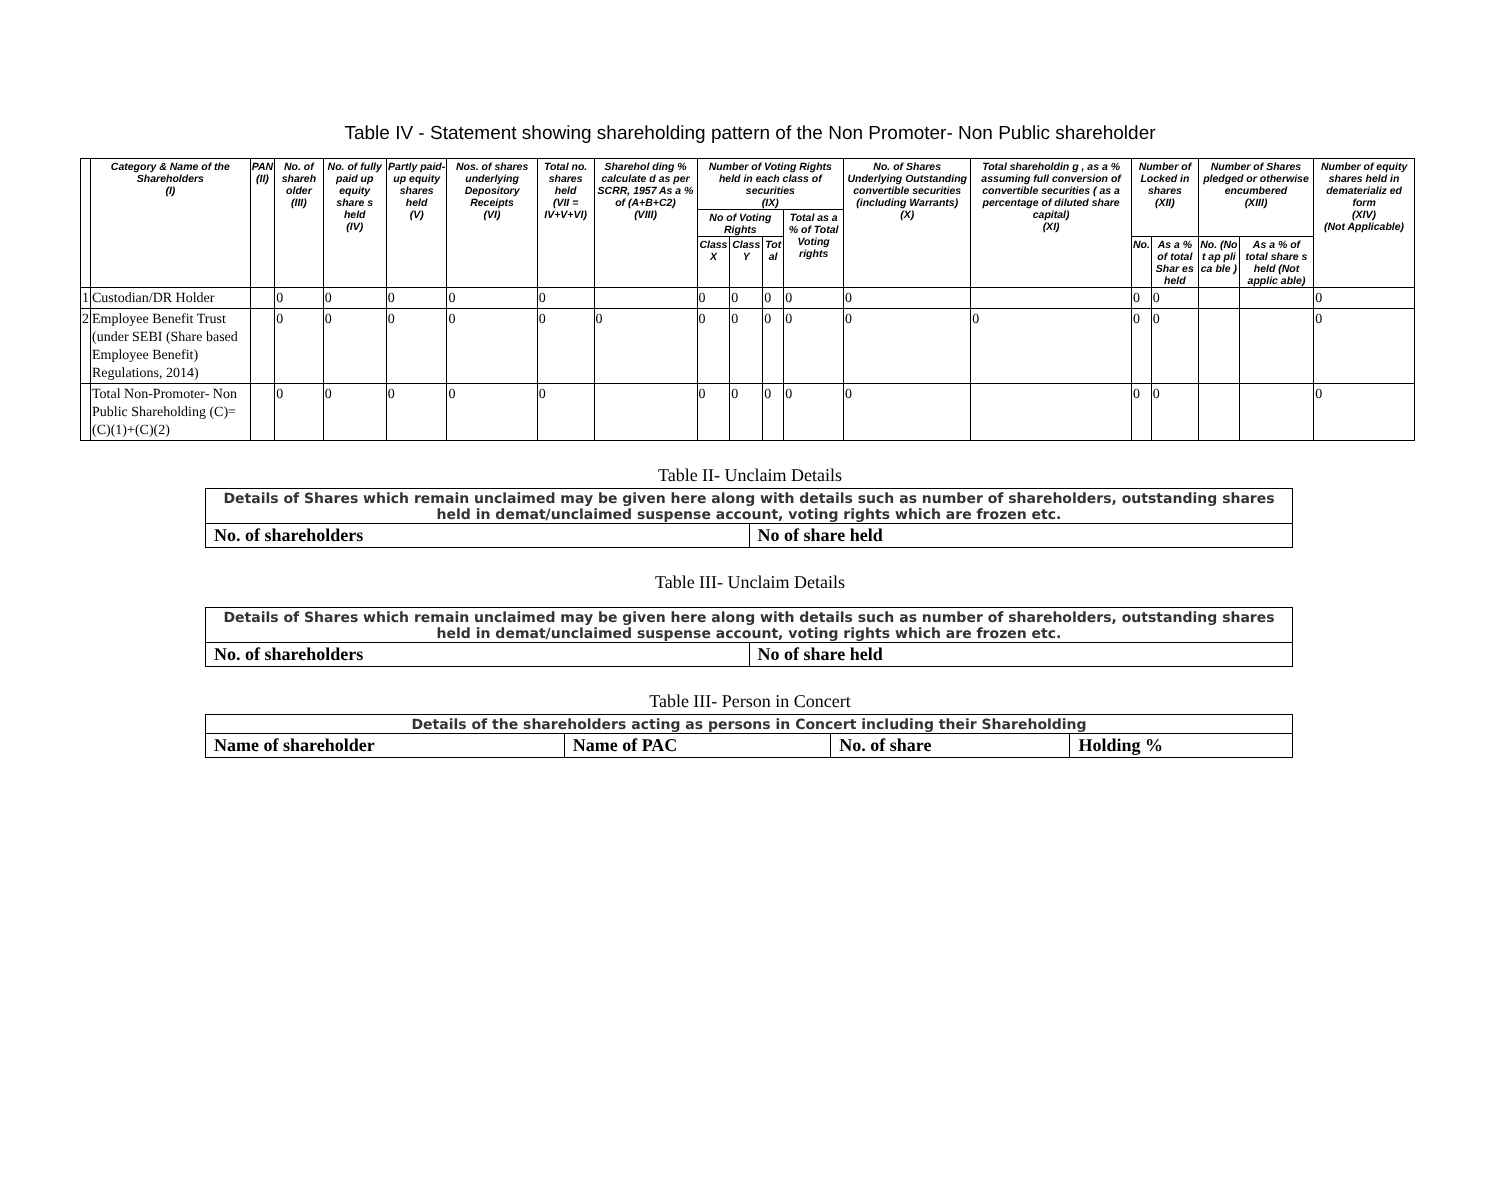Table IV - Statement showing shareholding pattern of the Non Promoter- Non Public shareholder
| | Category & Name of the Shareholders (I) | PAN (II) | No. of shareh older (III) | No. of fully paid up equity share s held (IV) | Partly paid-up equity shares held (V) | Nos. of shares underlying Depository Receipts (VI) | Total no. shares held (VII = IV+V+VI) | Sharehol ding % calculate d as per SCRR, 1957 As a % of (A+B+C2) (VIII) | Number of Voting Rights held in each class of securities (IX) | | | | No. of Shares Underlying Outstanding convertible securities (including Warrants) (X) | Total shareholdin g , as a % assuming full conversion of convertible securities ( as a percentage of diluted share capital) (XI) | Number of Locked in shares (XII) | | Number of Shares pledged or otherwise encumbered (XIII) | | Number of equity shares held in dematerializ ed form (XIV) (Not Applicable) |
| --- | --- | --- | --- | --- | --- | --- | --- | --- | --- | --- | --- | --- | --- | --- | --- | --- | --- | --- | --- |
| | | | | | | | | | No of Voting Rights | | | Total as a % of Total Voting rights | | | | | | | |
| | | | | | | | | | Class X | Class Y | Tot al | | | | No. | As a % of total Shar es held | No. (No t ap pli ca ble ) | As a % of total share s held (Not applic able) | |
| 1 | Custodian/DR Holder | | 0 | 0 | 0 | 0 | 0 | | 0 | 0 | 0 | 0 | 0 | | 0 | 0 | | | 0 |
| 2 | Employee Benefit Trust (under SEBI (Share based Employee Benefit) Regulations, 2014) | | 0 | 0 | 0 | 0 | 0 | 0 | 0 | 0 | 0 | 0 | 0 | 0 | 0 | 0 | | | 0 |
| | Total Non-Promoter- Non Public Shareholding (C)= (C)(1)+(C)(2) | | 0 | 0 | 0 | 0 | 0 | | 0 | 0 | 0 | 0 | 0 | | 0 | 0 | | | 0 |
Table II- Unclaim Details
| Details of Shares which remain unclaimed may be given here along with details such as number of shareholders, outstanding shares held in demat/unclaimed suspense account, voting rights which are frozen etc. | |
| No. of shareholders | No of share held |
Table III- Unclaim Details
| Details of Shares which remain unclaimed may be given here along with details such as number of shareholders, outstanding shares held in demat/unclaimed suspense account, voting rights which are frozen etc. | |
| No. of shareholders | No of share held |
Table III- Person in Concert
| Details of the shareholders acting as persons in Concert including their Shareholding | | | |
| Name of shareholder | Name of PAC | No. of share | Holding % |